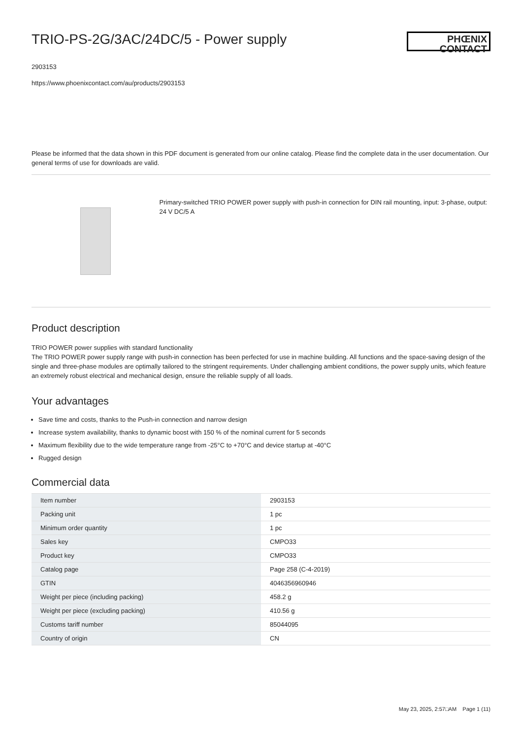TRIO-PS-2G/3AC/24DC/5 - Power supply
2903153
https://www.phoenixcontact.com/au/products/2903153
PHŒNIX
CONTACT
Please be informed that the data shown in this PDF document is generated from our online catalog. Please find the complete data in the user documentation. Our general terms of use for downloads are valid.
Primary-switched TRIO POWER power supply with push-in connection for DIN rail mounting, input: 3-phase, output: 24 V DC/5 A
Product description
TRIO POWER power supplies with standard functionality
The TRIO POWER power supply range with push-in connection has been perfected for use in machine building. All functions and the space-saving design of the single and three-phase modules are optimally tailored to the stringent requirements. Under challenging ambient conditions, the power supply units, which feature an extremely robust electrical and mechanical design, ensure the reliable supply of all loads.
Your advantages
Save time and costs, thanks to the Push-in connection and narrow design
Increase system availability, thanks to dynamic boost with 150 % of the nominal current for 5 seconds
Maximum flexibility due to the wide temperature range from -25°C to +70°C and device startup at -40°C
Rugged design
Commercial data
| Item number | 2903153 |
| Packing unit | 1 pc |
| Minimum order quantity | 1 pc |
| Sales key | CMPO33 |
| Product key | CMPO33 |
| Catalog page | Page 258 (C-4-2019) |
| GTIN | 4046356960946 |
| Weight per piece (including packing) | 458.2 g |
| Weight per piece (excluding packing) | 410.56 g |
| Customs tariff number | 85044095 |
| Country of origin | CN |
May 23, 2025, 2:57□AM Page 1 (11)